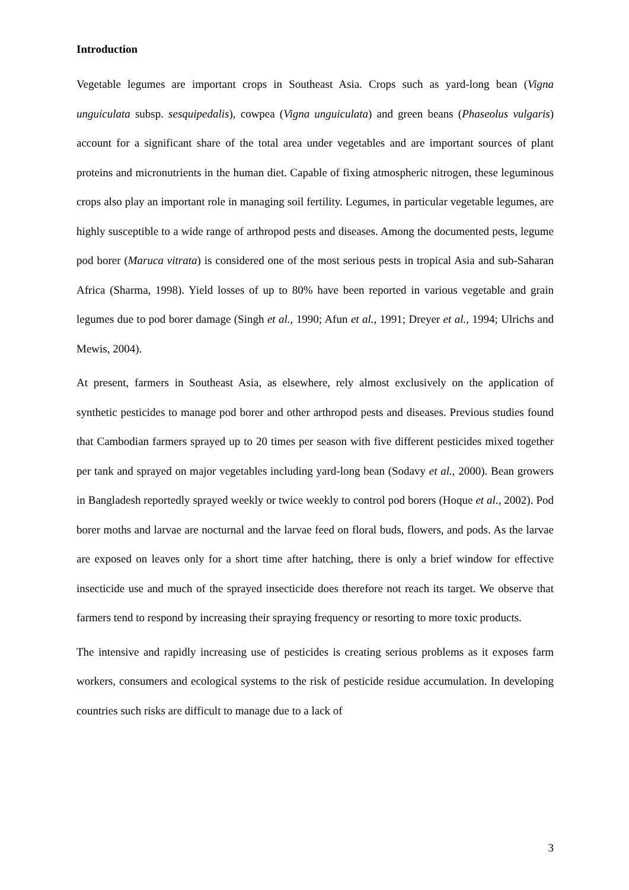Introduction
Vegetable legumes are important crops in Southeast Asia. Crops such as yard-long bean (Vigna unguiculata subsp. sesquipedalis), cowpea (Vigna unguiculata) and green beans (Phaseolus vulgaris) account for a significant share of the total area under vegetables and are important sources of plant proteins and micronutrients in the human diet. Capable of fixing atmospheric nitrogen, these leguminous crops also play an important role in managing soil fertility. Legumes, in particular vegetable legumes, are highly susceptible to a wide range of arthropod pests and diseases. Among the documented pests, legume pod borer (Maruca vitrata) is considered one of the most serious pests in tropical Asia and sub-Saharan Africa (Sharma, 1998). Yield losses of up to 80% have been reported in various vegetable and grain legumes due to pod borer damage (Singh et al., 1990; Afun et al., 1991; Dreyer et al., 1994; Ulrichs and Mewis, 2004).
At present, farmers in Southeast Asia, as elsewhere, rely almost exclusively on the application of synthetic pesticides to manage pod borer and other arthropod pests and diseases. Previous studies found that Cambodian farmers sprayed up to 20 times per season with five different pesticides mixed together per tank and sprayed on major vegetables including yard-long bean (Sodavy et al., 2000). Bean growers in Bangladesh reportedly sprayed weekly or twice weekly to control pod borers (Hoque et al., 2002). Pod borer moths and larvae are nocturnal and the larvae feed on floral buds, flowers, and pods. As the larvae are exposed on leaves only for a short time after hatching, there is only a brief window for effective insecticide use and much of the sprayed insecticide does therefore not reach its target. We observe that farmers tend to respond by increasing their spraying frequency or resorting to more toxic products.
The intensive and rapidly increasing use of pesticides is creating serious problems as it exposes farm workers, consumers and ecological systems to the risk of pesticide residue accumulation. In developing countries such risks are difficult to manage due to a lack of
3